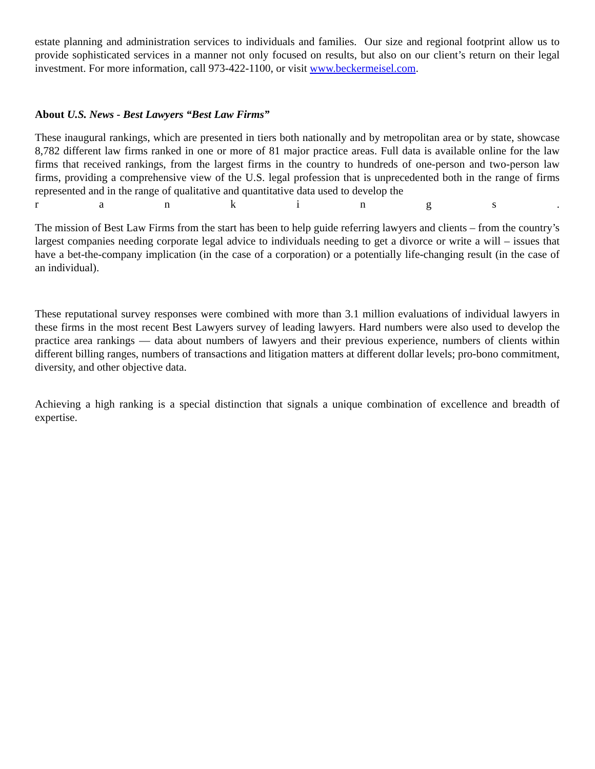estate planning and administration services to individuals and families. Our size and regional footprint allow us to provide sophisticated services in a manner not only focused on results, but also on our client’s return on their legal investment. For more information, call 973-422-1100, or visit www.beckermeisel.com.
About U.S. News - Best Lawyers “Best Law Firms”
These inaugural rankings, which are presented in tiers both nationally and by metropolitan area or by state, showcase 8,782 different law firms ranked in one or more of 81 major practice areas. Full data is available online for the law firms that received rankings, from the largest firms in the country to hundreds of one-person and two-person law firms, providing a comprehensive view of the U.S. legal profession that is unprecedented both in the range of firms represented and in the range of qualitative and quantitative data used to develop the
rankings.
The mission of Best Law Firms from the start has been to help guide referring lawyers and clients – from the country’s largest companies needing corporate legal advice to individuals needing to get a divorce or write a will – issues that have a bet-the-company implication (in the case of a corporation) or a potentially life-changing result (in the case of an individual).
These reputational survey responses were combined with more than 3.1 million evaluations of individual lawyers in these firms in the most recent Best Lawyers survey of leading lawyers. Hard numbers were also used to develop the practice area rankings — data about numbers of lawyers and their previous experience, numbers of clients within different billing ranges, numbers of transactions and litigation matters at different dollar levels; pro-bono commitment, diversity, and other objective data.
Achieving a high ranking is a special distinction that signals a unique combination of excellence and breadth of expertise.